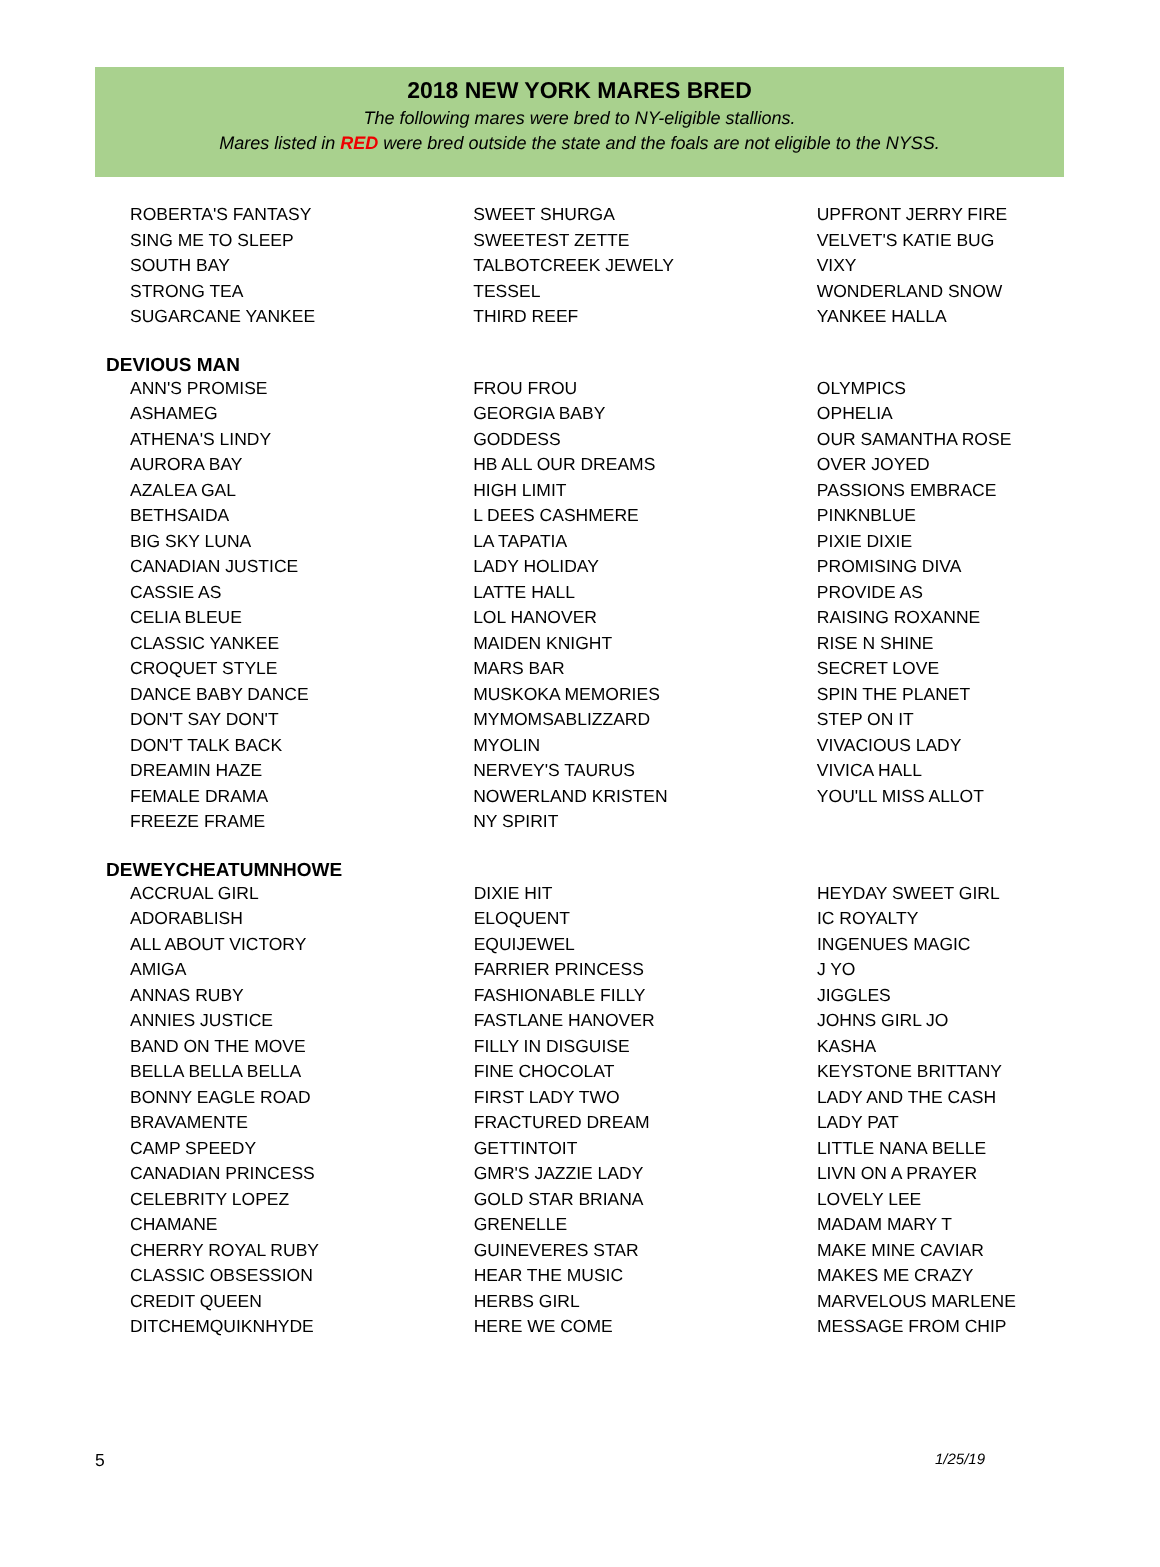2018 NEW YORK MARES BRED
The following mares were bred to NY-eligible stallions.
Mares listed in RED were bred outside the state and the foals are not eligible to the NYSS.
| ROBERTA'S FANTASY | SWEET SHURGA | UPFRONT JERRY FIRE |
| SING ME TO SLEEP | SWEETEST ZETTE | VELVET'S KATIE BUG |
| SOUTH BAY | TALBOTCREEK JEWELY | VIXY |
| STRONG TEA | TESSEL | WONDERLAND SNOW |
| SUGARCANE YANKEE | THIRD REEF | YANKEE HALLA |
DEVIOUS MAN
| ANN'S PROMISE | FROU FROU | OLYMPICS |
| ASHAMEG | GEORGIA BABY | OPHELIA |
| ATHENA'S LINDY | GODDESS | OUR SAMANTHA ROSE |
| AURORA BAY | HB ALL OUR DREAMS | OVER JOYED |
| AZALEA GAL | HIGH LIMIT | PASSIONS EMBRACE |
| BETHSAIDA | L DEES CASHMERE | PINKNBLUE |
| BIG SKY LUNA | LA TAPATIA | PIXIE DIXIE |
| CANADIAN JUSTICE | LADY HOLIDAY | PROMISING DIVA |
| CASSIE AS | LATTE HALL | PROVIDE AS |
| CELIA BLEUE | LOL HANOVER | RAISING ROXANNE |
| CLASSIC YANKEE | MAIDEN KNIGHT | RISE N SHINE |
| CROQUET STYLE | MARS BAR | SECRET LOVE |
| DANCE BABY DANCE | MUSKOKA MEMORIES | SPIN THE PLANET |
| DON'T SAY DON'T | MYMOMSABLIZZARD | STEP ON IT |
| DON'T TALK BACK | MYOLIN | VIVACIOUS LADY |
| DREAMIN HAZE | NERVEY'S TAURUS | VIVICA HALL |
| FEMALE DRAMA | NOWERLAND KRISTEN | YOU'LL MISS ALLOT |
| FREEZE FRAME | NY SPIRIT | |
DEWEYCHEATUMNHOWE
| ACCRUAL GIRL | DIXIE HIT | HEYDAY SWEET GIRL |
| ADORABLISH | ELOQUENT | IC ROYALTY |
| ALL ABOUT VICTORY | EQUIJEWEL | INGENUES MAGIC |
| AMIGA | FARRIER PRINCESS | J YO |
| ANNAS RUBY | FASHIONABLE FILLY | JIGGLES |
| ANNIES JUSTICE | FASTLANE HANOVER | JOHNS GIRL JO |
| BAND ON THE MOVE | FILLY IN DISGUISE | KASHA |
| BELLA BELLA BELLA | FINE CHOCOLAT | KEYSTONE BRITTANY |
| BONNY EAGLE ROAD | FIRST LADY TWO | LADY AND THE CASH |
| BRAVAMENTE | FRACTURED DREAM | LADY PAT |
| CAMP SPEEDY | GETTINTOIT | LITTLE NANA BELLE |
| CANADIAN PRINCESS | GMR'S JAZZIE LADY | LIVN ON A PRAYER |
| CELEBRITY LOPEZ | GOLD STAR BRIANA | LOVELY LEE |
| CHAMANE | GRENELLE | MADAM MARY T |
| CHERRY ROYAL RUBY | GUINEVERES STAR | MAKE MINE CAVIAR |
| CLASSIC OBSESSION | HEAR THE MUSIC | MAKES ME CRAZY |
| CREDIT QUEEN | HERBS GIRL | MARVELOUS MARLENE |
| DITCHEMQUIKNHYDE | HERE WE COME | MESSAGE FROM CHIP |
5 1/25/19